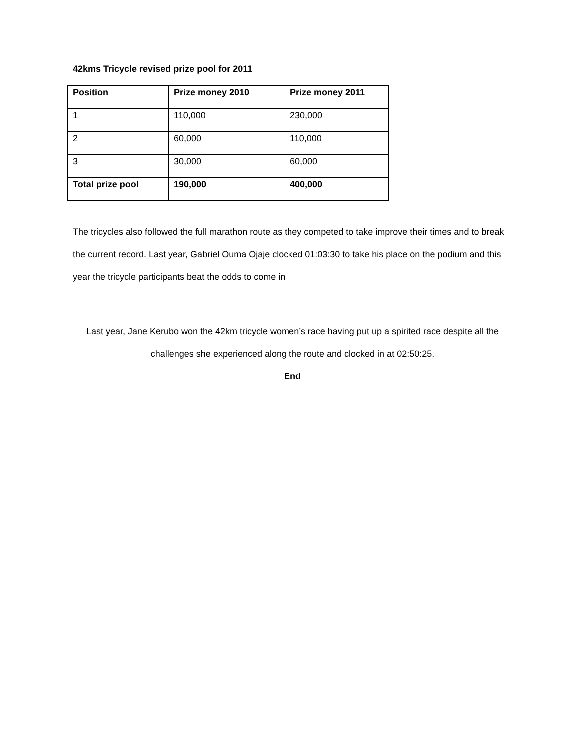42kms Tricycle revised prize pool for 2011
| Position | Prize money 2010 | Prize money 2011 |
| 1 | 110,000 | 230,000 |
| 2 | 60,000 | 110,000 |
| 3 | 30,000 | 60,000 |
| Total prize pool | 190,000 | 400,000 |
The tricycles also followed the full marathon route as they competed to take improve their times and to break the current record. Last year, Gabriel Ouma Ojaje clocked 01:03:30 to take his place on the podium and this year the tricycle participants beat the odds to come in
Last year, Jane Kerubo won the 42km tricycle women’s race having put up a spirited race despite all the challenges she experienced along the route and clocked in at 02:50:25.
End